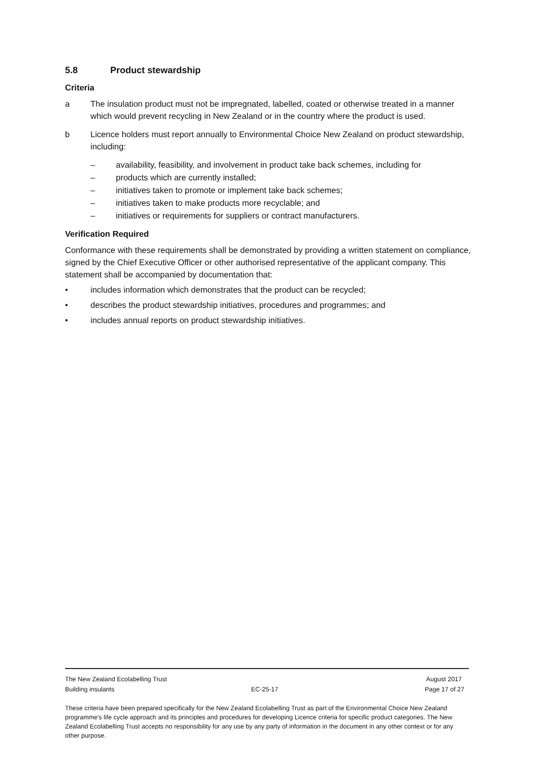5.8 Product stewardship
Criteria
a The insulation product must not be impregnated, labelled, coated or otherwise treated in a manner which would prevent recycling in New Zealand or in the country where the product is used.
b Licence holders must report annually to Environmental Choice New Zealand on product stewardship, including:
– availability, feasibility, and involvement in product take back schemes, including for
– products which are currently installed;
– initiatives taken to promote or implement take back schemes;
– initiatives taken to make products more recyclable; and
– initiatives or requirements for suppliers or contract manufacturers.
Verification Required
Conformance with these requirements shall be demonstrated by providing a written statement on compliance, signed by the Chief Executive Officer or other authorised representative of the applicant company. This statement shall be accompanied by documentation that:
• includes information which demonstrates that the product can be recycled;
• describes the product stewardship initiatives, procedures and programmes; and
• includes annual reports on product stewardship initiatives.
The New Zealand Ecolabelling Trust August 2017
Building insulants EC-25-17 Page 17 of 27
These criteria have been prepared specifically for the New Zealand Ecolabelling Trust as part of the Environmental Choice New Zealand programme's life cycle approach and its principles and procedures for developing Licence criteria for specific product categories. The New Zealand Ecolabelling Trust accepts no responsibility for any use by any party of information in the document in any other context or for any other purpose.